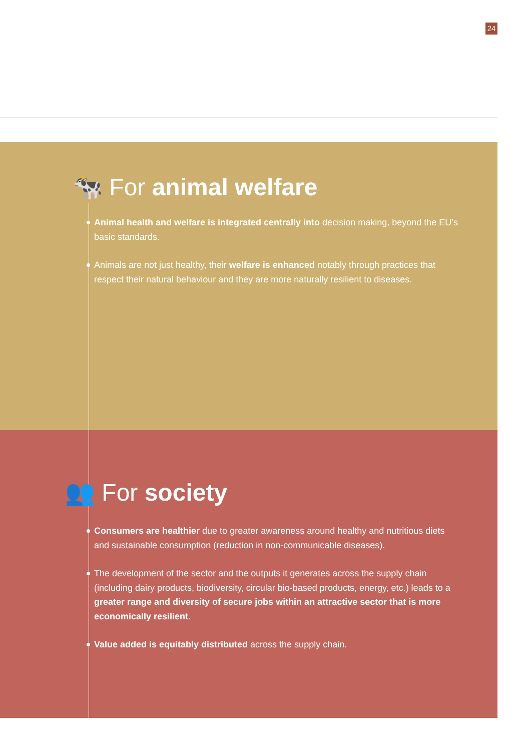24
🐄 For animal welfare
Animal health and welfare is integrated centrally into decision making, beyond the EU’s basic standards.
Animals are not just healthy, their welfare is enhanced notably through practices that respect their natural behaviour and they are more naturally resilient to diseases.
👥 For society
Consumers are healthier due to greater awareness around healthy and nutritious diets and sustainable consumption (reduction in non-communicable diseases).
The development of the sector and the outputs it generates across the supply chain (including dairy products, biodiversity, circular bio-based products, energy, etc.) leads to a greater range and diversity of secure jobs within an attractive sector that is more economically resilient.
Value added is equitably distributed across the supply chain.